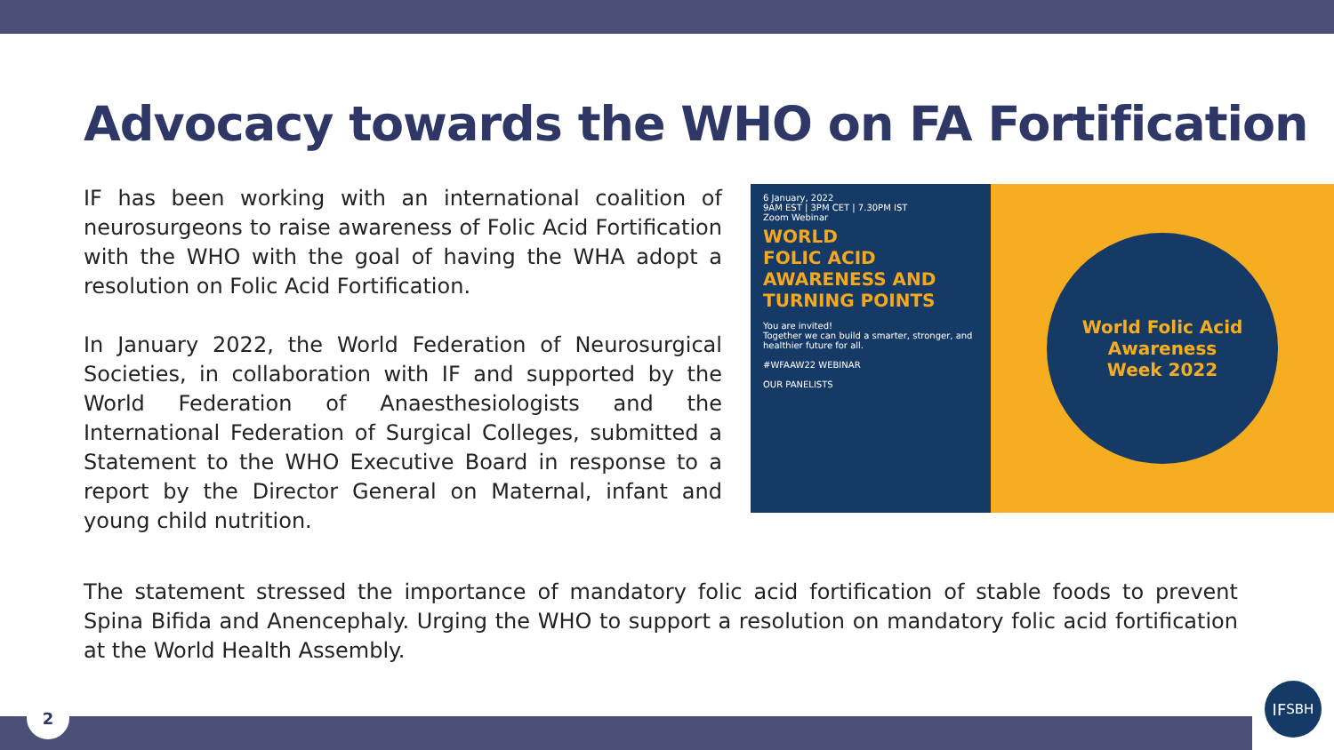Advocacy towards the WHO on FA Fortification
IF has been working with an international coalition of neurosurgeons to raise awareness of Folic Acid Fortification with the WHO with the goal of having the WHA adopt a resolution on Folic Acid Fortification.
In January 2022, the World Federation of Neurosurgical Societies, in collaboration with IF and supported by the World Federation of Anaesthesiologists and the International Federation of Surgical Colleges, submitted a Statement to the WHO Executive Board in response to a report by the Director General on Maternal, infant and young child nutrition.
6 January, 2022
9AM EST | 3PM CET | 7.30PM IST
Zoom Webinar
WORLD
FOLIC ACID
AWARENESS AND
TURNING POINTS
You are invited!
Together we can build a smarter, stronger, and healthier future for all.
#WFAAW22 WEBINAR
OUR PANELISTS
World Folic Acid
Awareness
Week 2022
The statement stressed the importance of mandatory folic acid fortification of stable foods to prevent Spina Bifida and Anencephaly. Urging the WHO to support a resolution on mandatory folic acid fortification at the World Health Assembly.
2
IF<sub>SBH</sub>